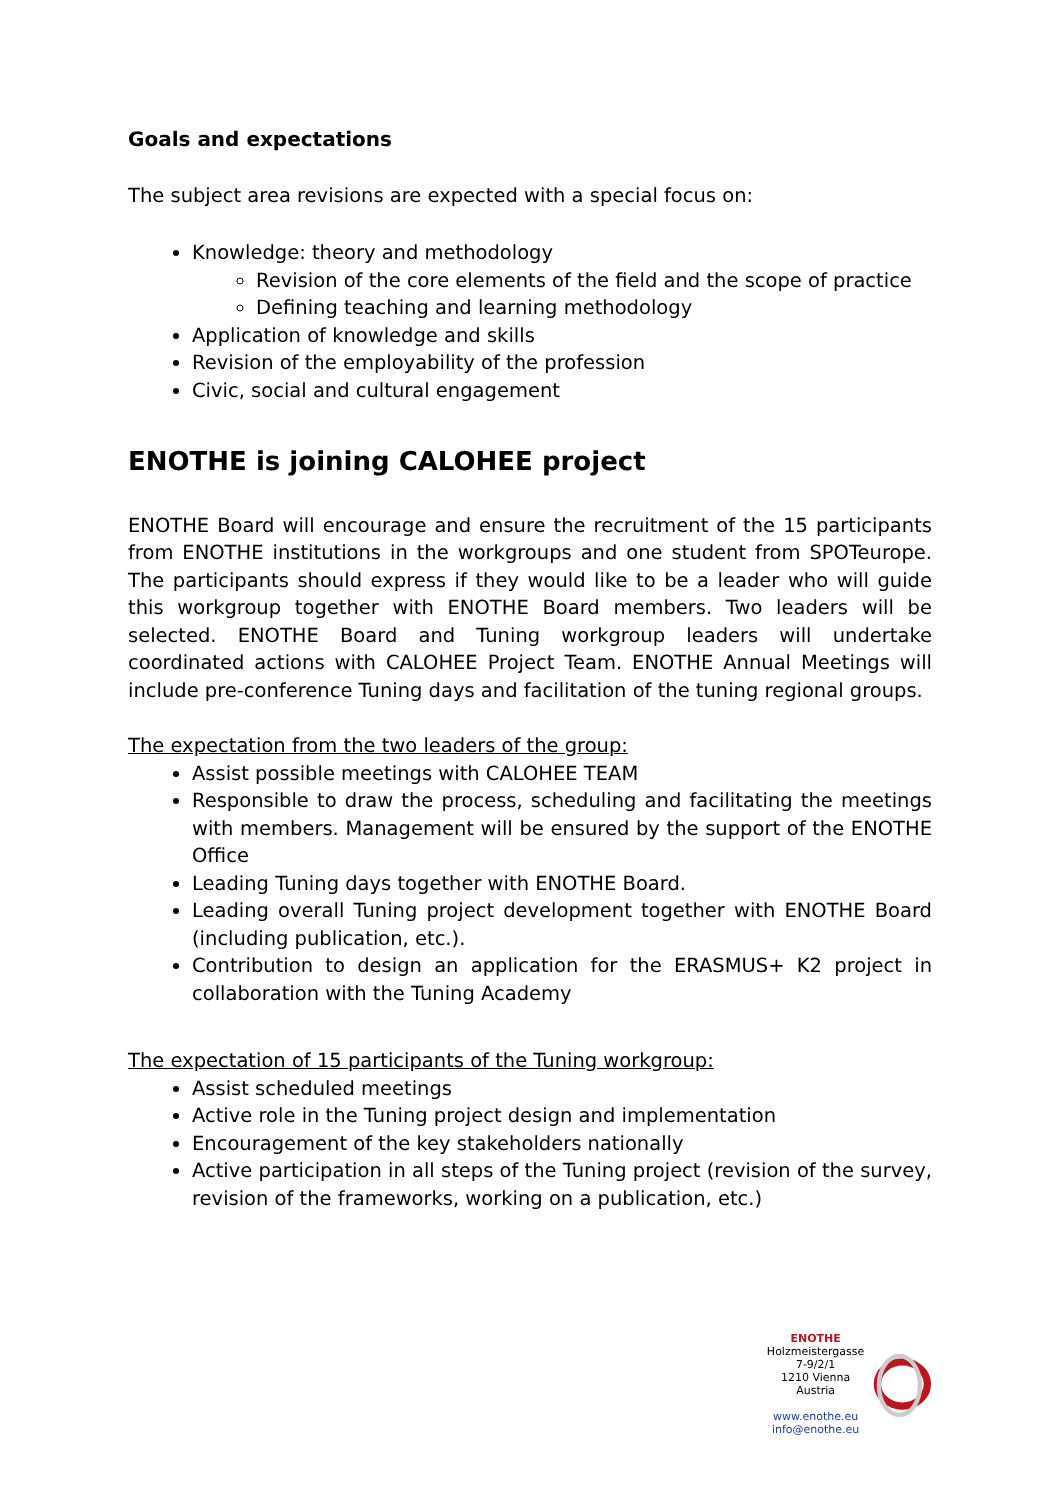Goals and expectations
The subject area revisions are expected with a special focus on:
Knowledge: theory and methodology
Revision of the core elements of the field and the scope of practice
Defining teaching and learning methodology
Application of knowledge and skills
Revision of the employability of the profession
Civic, social and cultural engagement
ENOTHE is joining CALOHEE project
ENOTHE Board will encourage and ensure the recruitment of the 15 participants from ENOTHE institutions in the workgroups and one student from SPOTeurope. The participants should express if they would like to be a leader who will guide this workgroup together with ENOTHE Board members. Two leaders will be selected. ENOTHE Board and Tuning workgroup leaders will undertake coordinated actions with CALOHEE Project Team. ENOTHE Annual Meetings will include pre-conference Tuning days and facilitation of the tuning regional groups.
The expectation from the two leaders of the group:
Assist possible meetings with CALOHEE TEAM
Responsible to draw the process, scheduling and facilitating the meetings with members. Management will be ensured by the support of the ENOTHE Office
Leading Tuning days together with ENOTHE Board.
Leading overall Tuning project development together with ENOTHE Board (including publication, etc.).
Contribution to design an application for the ERASMUS+ K2 project in collaboration with the Tuning Academy
The expectation of 15 participants of the Tuning workgroup:
Assist scheduled meetings
Active role in the Tuning project design and implementation
Encouragement of the key stakeholders nationally
Active participation in all steps of the Tuning project (revision of the survey, revision of the frameworks, working on a publication, etc.)
ENOTHE
Holzmeistergasse 7-9/2/1
1210 Vienna
Austria
www.enothe.eu
info@enothe.eu